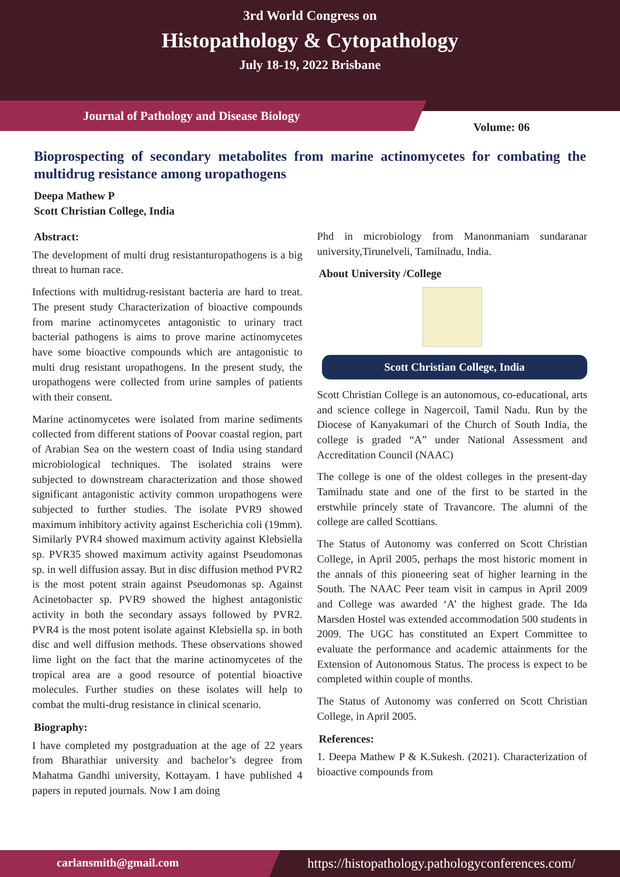3rd World Congress on
Histopathology & Cytopathology
July 18-19, 2022 Brisbane
Journal of Pathology and Disease Biology
Volume: 06
Bioprospecting of secondary metabolites from marine actinomycetes for combating the multidrug resistance among uropathogens
Deepa Mathew P
Scott Christian College, India
Abstract:
The development of multi drug resistanturopathogens is a big threat to human race.
Infections with multidrug-resistant bacteria are hard to treat. The present study Characterization of bioactive compounds from marine actinomycetes antagonistic to urinary tract bacterial pathogens is aims to prove marine actinomycetes have some bioactive compounds which are antagonistic to multi drug resistant uropathogens. In the present study, the uropathogens were collected from urine samples of patients with their consent.
Marine actinomycetes were isolated from marine sediments collected from different stations of Poovar coastal region, part of Arabian Sea on the western coast of India using standard microbiological techniques. The isolated strains were subjected to downstream characterization and those showed significant antagonistic activity common uropathogens were subjected to further studies. The isolate PVR9 showed maximum inhibitory activity against Escherichia coli (19mm). Similarly PVR4 showed maximum activity against Klebsiella sp. PVR35 showed maximum activity against Pseudomonas sp. in well diffusion assay. But in disc diffusion method PVR2 is the most potent strain against Pseudomonas sp. Against Acinetobacter sp. PVR9 showed the highest antagonistic activity in both the secondary assays followed by PVR2. PVR4 is the most potent isolate against Klebsiella sp. in both disc and well diffusion methods. These observations showed lime light on the fact that the marine actinomycetes of the tropical area are a good resource of potential bioactive molecules. Further studies on these isolates will help to combat the multi-drug resistance in clinical scenario.
Biography:
I have completed my postgraduation at the age of 22 years from Bharathiar university and bachelor’s degree from Mahatma Gandhi university, Kottayam. I have published 4 papers in reputed journals. Now I am doing
Phd in microbiology from Manonmaniam sundaranar university,Tirunelveli, Tamilnadu, India.
About University /College
Scott Christian College, India
Scott Christian College is an autonomous, co-educational, arts and science college in Nagercoil, Tamil Nadu. Run by the Diocese of Kanyakumari of the Church of South India, the college is graded “A” under National Assessment and Accreditation Council (NAAC)
The college is one of the oldest colleges in the present-day Tamilnadu state and one of the first to be started in the erstwhile princely state of Travancore. The alumni of the college are called Scottians.
The Status of Autonomy was conferred on Scott Christian College, in April 2005, perhaps the most historic moment in the annals of this pioneering seat of higher learning in the South. The NAAC Peer team visit in campus in April 2009 and College was awarded ‘A’ the highest grade. The Ida Marsden Hostel was extended accommodation 500 students in 2009. The UGC has constituted an Expert Committee to evaluate the performance and academic attainments for the Extension of Autonomous Status. The process is expect to be completed within couple of months.
The Status of Autonomy was conferred on Scott Christian College, in April 2005.
References:
1. Deepa Mathew P & K.Sukesh. (2021). Characterization of bioactive compounds from
carlansmith@gmail.com
https://histopathology.pathologyconferences.com/